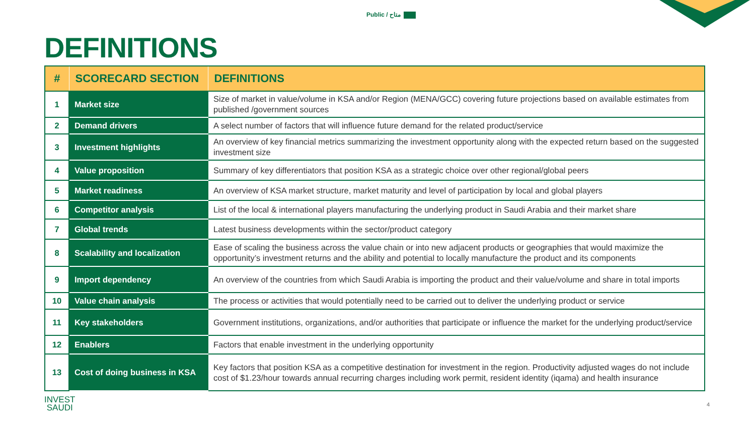Public / متاح
DEFINITIONS
| # | SCORECARD SECTION | DEFINITIONS |
| --- | --- | --- |
| 1 | Market size | Size of market in value/volume in KSA and/or Region (MENA/GCC) covering future projections based on available estimates from published /government sources |
| 2 | Demand drivers | A select number of factors that will influence future demand for the related product/service |
| 3 | Investment highlights | An overview of key financial metrics summarizing the investment opportunity along with the expected return based on the suggested investment size |
| 4 | Value proposition | Summary of key differentiators that position KSA as a strategic choice over other regional/global peers |
| 5 | Market readiness | An overview of KSA market structure, market maturity and level of participation by local and global players |
| 6 | Competitor analysis | List of the local & international players manufacturing the underlying product in Saudi Arabia and their market share |
| 7 | Global trends | Latest business developments within the sector/product category |
| 8 | Scalability and localization | Ease of scaling the business across the value chain or into new adjacent products or geographies that would maximize the opportunity’s investment returns and the ability and potential to locally manufacture the product and its components |
| 9 | Import dependency | An overview of the countries from which Saudi Arabia is importing the product and their value/volume and share in total imports |
| 10 | Value chain analysis | The process or activities that would potentially need to be carried out to deliver the underlying product or service |
| 11 | Key stakeholders | Government institutions, organizations, and/or authorities that participate or influence the market for the underlying product/service |
| 12 | Enablers | Factors that enable investment in the underlying opportunity |
| 13 | Cost of doing business in KSA | Key factors that position KSA as a competitive destination for investment in the region. Productivity adjusted wages do not include cost of $1.23/hour towards annual recurring charges including work permit, resident identity (iqama) and health insurance |
INVEST
SAUDI
4